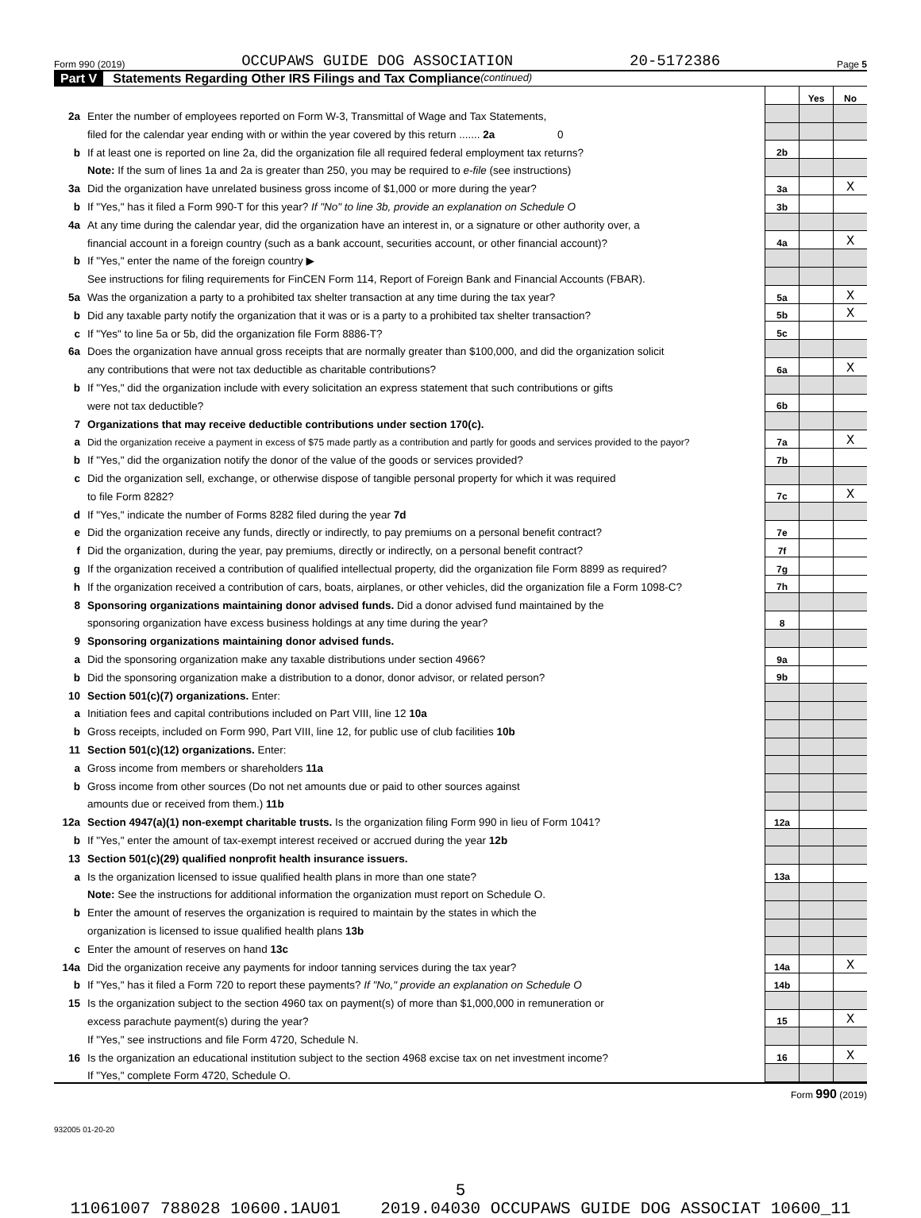Form 990 (2019) OCCUPAWS GUIDE DOG ASSOCIATION 20-5172386 Page 5
Part V Statements Regarding Other IRS Filings and Tax Compliance (continued)
| | | | Yes | No |
| 2a | Enter the number of employees reported on Form W-3, Transmittal of Wage and Tax Statements, | | | |
| | filed for the calendar year ending with or within the year covered by this return ....... 2a 0 | | | |
| b | If at least one is reported on line 2a, did the organization file all required federal employment tax returns? | 2b | | |
| | Note: If the sum of lines 1a and 2a is greater than 250, you may be required to e-file (see instructions) | | | |
| 3a | Did the organization have unrelated business gross income of $1,000 or more during the year? | 3a | | X |
| b | If "Yes," has it filed a Form 990-T for this year? If "No" to line 3b, provide an explanation on Schedule O | 3b | | |
| 4a | At any time during the calendar year, did the organization have an interest in, or a signature or other authority over, a | | | |
| | financial account in a foreign country (such as a bank account, securities account, or other financial account)? | 4a | | X |
| b | If "Yes," enter the name of the foreign country ▶ | | | |
| | See instructions for filing requirements for FinCEN Form 114, Report of Foreign Bank and Financial Accounts (FBAR). | | | |
| 5a | Was the organization a party to a prohibited tax shelter transaction at any time during the tax year? | 5a | | X |
| b | Did any taxable party notify the organization that it was or is a party to a prohibited tax shelter transaction? | 5b | | X |
| c | If "Yes" to line 5a or 5b, did the organization file Form 8886-T? | 5c | | |
| 6a | Does the organization have annual gross receipts that are normally greater than $100,000, and did the organization solicit | | | |
| | any contributions that were not tax deductible as charitable contributions? | 6a | | X |
| b | If "Yes," did the organization include with every solicitation an express statement that such contributions or gifts | | | |
| | were not tax deductible? | 6b | | |
| 7 | Organizations that may receive deductible contributions under section 170(c). | | | |
| a | Did the organization receive a payment in excess of $75 made partly as a contribution and partly for goods and services provided to the payor? | 7a | | X |
| b | If "Yes," did the organization notify the donor of the value of the goods or services provided? | 7b | | |
| c | Did the organization sell, exchange, or otherwise dispose of tangible personal property for which it was required | | | |
| | to file Form 8282? | 7c | | X |
| d | If "Yes," indicate the number of Forms 8282 filed during the year 7d | | | |
| e | Did the organization receive any funds, directly or indirectly, to pay premiums on a personal benefit contract? | 7e | | |
| f | Did the organization, during the year, pay premiums, directly or indirectly, on a personal benefit contract? | 7f | | |
| g | If the organization received a contribution of qualified intellectual property, did the organization file Form 8899 as required? | 7g | | |
| h | If the organization received a contribution of cars, boats, airplanes, or other vehicles, did the organization file a Form 1098-C? | 7h | | |
| 8 | Sponsoring organizations maintaining donor advised funds. Did a donor advised fund maintained by the | | | |
| | sponsoring organization have excess business holdings at any time during the year? | 8 | | |
| 9 | Sponsoring organizations maintaining donor advised funds. | | | |
| a | Did the sponsoring organization make any taxable distributions under section 4966? | 9a | | |
| b | Did the sponsoring organization make a distribution to a donor, donor advisor, or related person? | 9b | | |
| 10 | Section 501(c)(7) organizations. Enter: | | | |
| a | Initiation fees and capital contributions included on Part VIII, line 12 10a | | | |
| b | Gross receipts, included on Form 990, Part VIII, line 12, for public use of club facilities 10b | | | |
| 11 | Section 501(c)(12) organizations. Enter: | | | |
| a | Gross income from members or shareholders 11a | | | |
| b | Gross income from other sources (Do not net amounts due or paid to other sources against | | | |
| | amounts due or received from them.) 11b | | | |
| 12a | Section 4947(a)(1) non-exempt charitable trusts. Is the organization filing Form 990 in lieu of Form 1041? | 12a | | |
| b | If "Yes," enter the amount of tax-exempt interest received or accrued during the year 12b | | | |
| 13 | Section 501(c)(29) qualified nonprofit health insurance issuers. | | | |
| a | Is the organization licensed to issue qualified health plans in more than one state? | 13a | | |
| | Note: See the instructions for additional information the organization must report on Schedule O. | | | |
| b | Enter the amount of reserves the organization is required to maintain by the states in which the | | | |
| | organization is licensed to issue qualified health plans 13b | | | |
| c | Enter the amount of reserves on hand 13c | | | |
| 14a | Did the organization receive any payments for indoor tanning services during the tax year? | 14a | | X |
| b | If "Yes," has it filed a Form 720 to report these payments? If "No," provide an explanation on Schedule O | 14b | | |
| 15 | Is the organization subject to the section 4960 tax on payment(s) of more than $1,000,000 in remuneration or | | | |
| | excess parachute payment(s) during the year? | 15 | | X |
| | If "Yes," see instructions and file Form 4720, Schedule N. | | | |
| 16 | Is the organization an educational institution subject to the section 4968 excise tax on net investment income? | 16 | | X |
| | If "Yes," complete Form 4720, Schedule O. | | | |
Form 990 (2019)
932005 01-20-20
5
11061007 788028 10600.1AU01 2019.04030 OCCUPAWS GUIDE DOG ASSOCIAT 10600_11